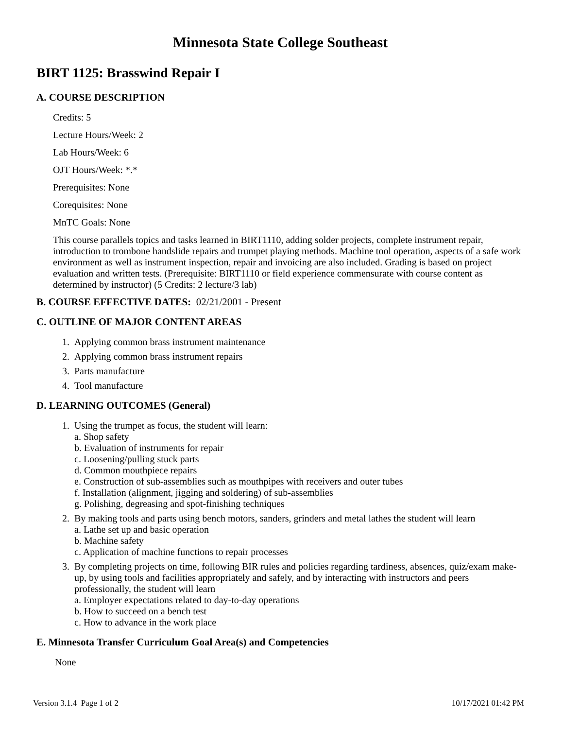Minnesota State College Southeast
BIRT 1125: Brasswind Repair I
A. COURSE DESCRIPTION
Credits: 5
Lecture Hours/Week: 2
Lab Hours/Week: 6
OJT Hours/Week: *.*
Prerequisites: None
Corequisites: None
MnTC Goals: None
This course parallels topics and tasks learned in BIRT1110, adding solder projects, complete instrument repair, introduction to trombone handslide repairs and trumpet playing methods. Machine tool operation, aspects of a safe work environment as well as instrument inspection, repair and invoicing are also included. Grading is based on project evaluation and written tests. (Prerequisite: BIRT1110 or field experience commensurate with course content as determined by instructor) (5 Credits: 2 lecture/3 lab)
B. COURSE EFFECTIVE DATES: 02/21/2001 - Present
C. OUTLINE OF MAJOR CONTENT AREAS
1. Applying common brass instrument maintenance
2. Applying common brass instrument repairs
3. Parts manufacture
4. Tool manufacture
D. LEARNING OUTCOMES (General)
1. Using the trumpet as focus, the student will learn:
a. Shop safety
b. Evaluation of instruments for repair
c. Loosening/pulling stuck parts
d. Common mouthpiece repairs
e. Construction of sub-assemblies such as mouthpipes with receivers and outer tubes
f. Installation (alignment, jigging and soldering) of sub-assemblies
g. Polishing, degreasing and spot-finishing techniques
2. By making tools and parts using bench motors, sanders, grinders and metal lathes the student will learn
a. Lathe set up and basic operation
b. Machine safety
c. Application of machine functions to repair processes
3. By completing projects on time, following BIR rules and policies regarding tardiness, absences, quiz/exam make-up, by using tools and facilities appropriately and safely, and by interacting with instructors and peers professionally, the student will learn
a. Employer expectations related to day-to-day operations
b. How to succeed on a bench test
c. How to advance in the work place
E. Minnesota Transfer Curriculum Goal Area(s) and Competencies
None
Version 3.1.4 Page 1 of 2 10/17/2021 01:42 PM